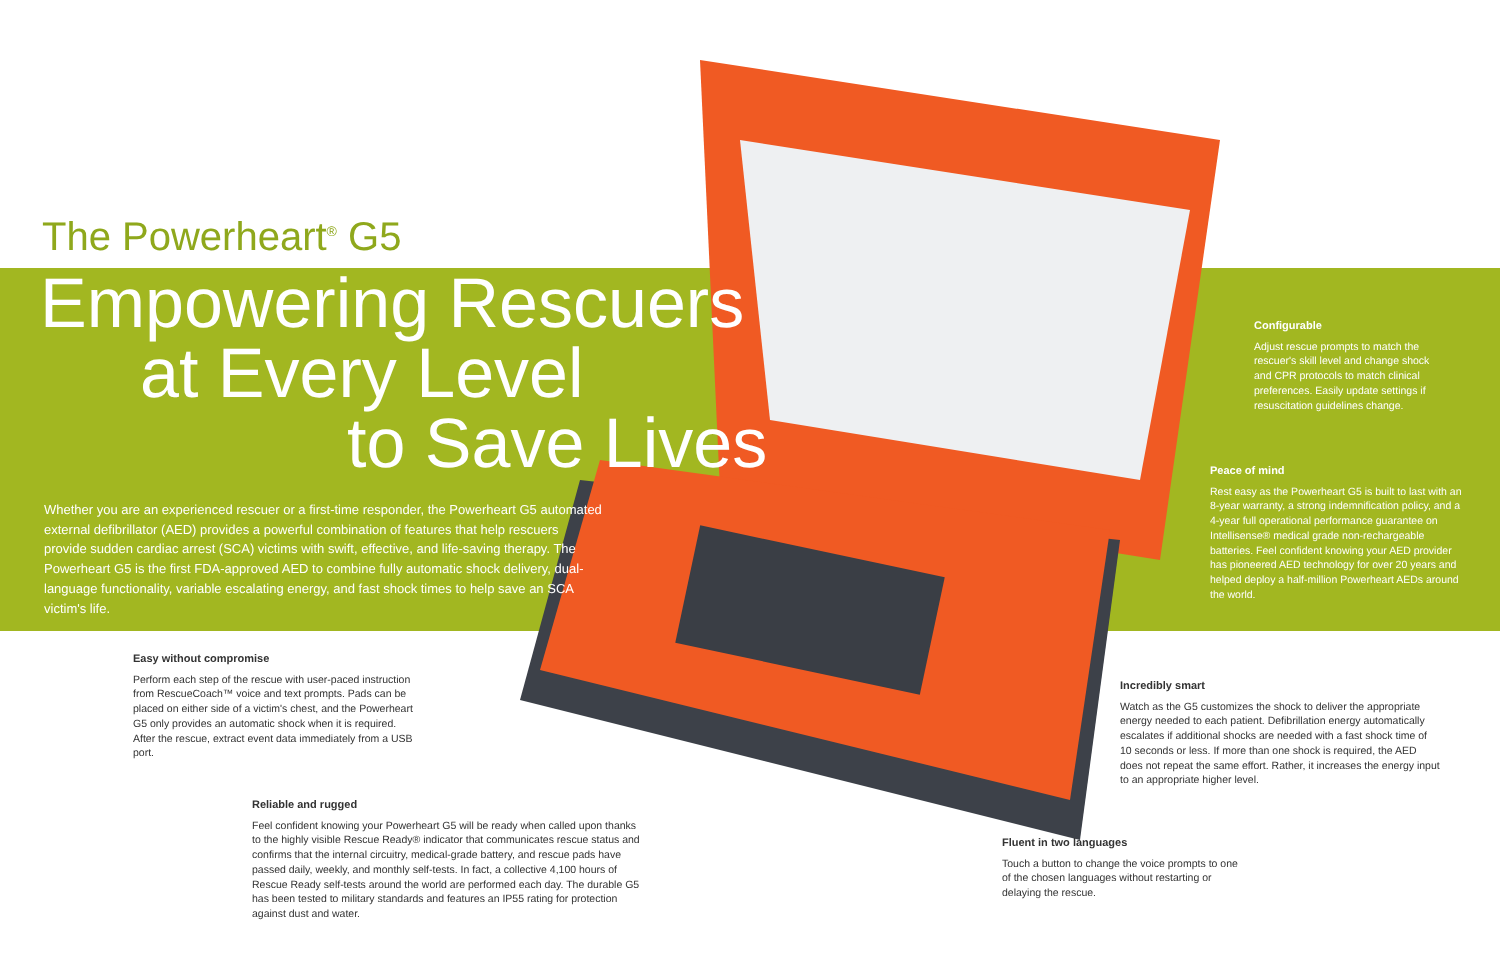The Powerheart<sup>®</sup> G5
Empowering Rescuers
at Every Level
to Save Lives
Whether you are an experienced rescuer or a first-time responder, the Powerheart G5 automated external defibrillator (AED) provides a powerful combination of features that help rescuers provide sudden cardiac arrest (SCA) victims with swift, effective, and life-saving therapy. The Powerheart G5 is the first FDA-approved AED to combine fully automatic shock delivery, dual-language functionality, variable escalating energy, and fast shock times to help save an SCA victim's life.
Configurable
Adjust rescue prompts to match the rescuer's skill level and change shock and CPR protocols to match clinical preferences. Easily update settings if resuscitation guidelines change.
Peace of mind
Rest easy as the Powerheart G5 is built to last with an 8-year warranty, a strong indemnification policy, and a 4-year full operational performance guarantee on Intellisense® medical grade non-rechargeable batteries. Feel confident knowing your AED provider has pioneered AED technology for over 20 years and helped deploy a half-million Powerheart AEDs around the world.
Easy without compromise
Perform each step of the rescue with user-paced instruction from RescueCoach™ voice and text prompts. Pads can be placed on either side of a victim's chest, and the Powerheart G5 only provides an automatic shock when it is required. After the rescue, extract event data immediately from a USB port.
Incredibly smart
Watch as the G5 customizes the shock to deliver the appropriate energy needed to each patient. Defibrillation energy automatically escalates if additional shocks are needed with a fast shock time of 10 seconds or less. If more than one shock is required, the AED does not repeat the same effort. Rather, it increases the energy input to an appropriate higher level.
Reliable and rugged
Feel confident knowing your Powerheart G5 will be ready when called upon thanks to the highly visible Rescue Ready® indicator that communicates rescue status and confirms that the internal circuitry, medical-grade battery, and rescue pads have passed daily, weekly, and monthly self-tests. In fact, a collective 4,100 hours of Rescue Ready self-tests around the world are performed each day. The durable G5 has been tested to military standards and features an IP55 rating for protection against dust and water.
Fluent in two languages
Touch a button to change the voice prompts to one of the chosen languages without restarting or delaying the rescue.